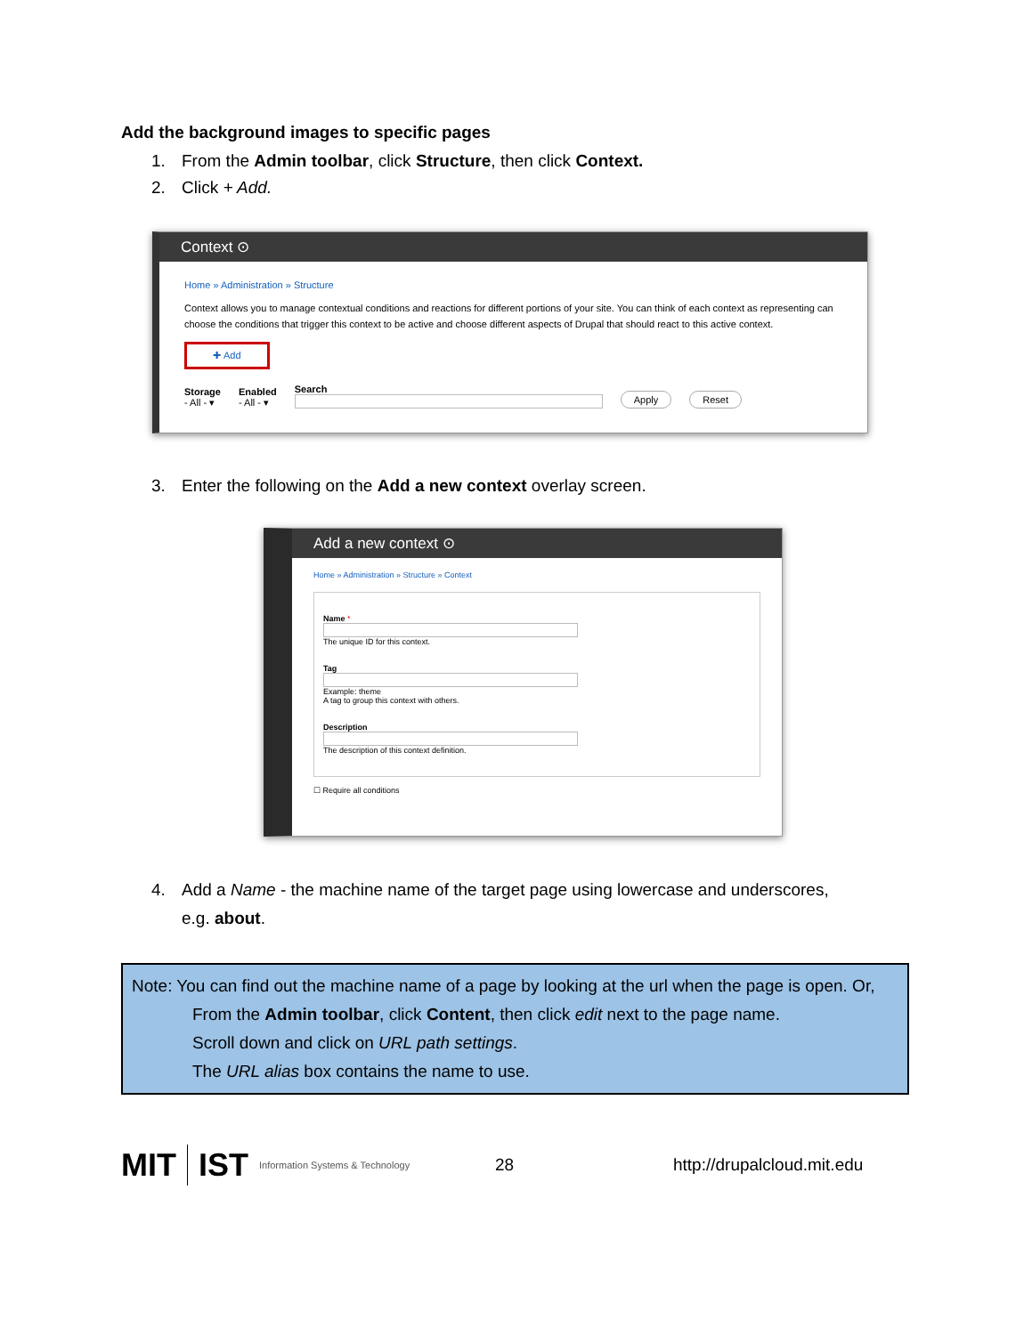Add the background images to specific pages
1. From the Admin toolbar, click Structure, then click Context.
2. Click + Add.
Context ⊙
Home » Administration » Structure
Context allows you to manage contextual conditions and reactions for different portions of your site. You can think of each context as representing can choose the conditions that trigger this context to be active and choose different aspects of Drupal that should react to this active context.
✚ Add
Storage
- All - ▾
Enabled
- All - ▾
Search
Apply Reset
3. Enter the following on the Add a new context overlay screen.
Add a new context ⊙
Home » Administration » Structure » Context
Name *
The unique ID for this context.
Tag
Example: theme
A tag to group this context with others.
Description
The description of this context definition.
☐ Require all conditions
4. Add a Name - the machine name of the target page using lowercase and underscores,
e.g. about.
Note: You can find out the machine name of a page by looking at the url when the page is open. Or,
From the Admin toolbar, click Content, then click edit next to the page name.
Scroll down and click on URL path settings.
The URL alias box contains the name to use.
MIT IST Information Systems & Technology
28 http://drupalcloud.mit.edu